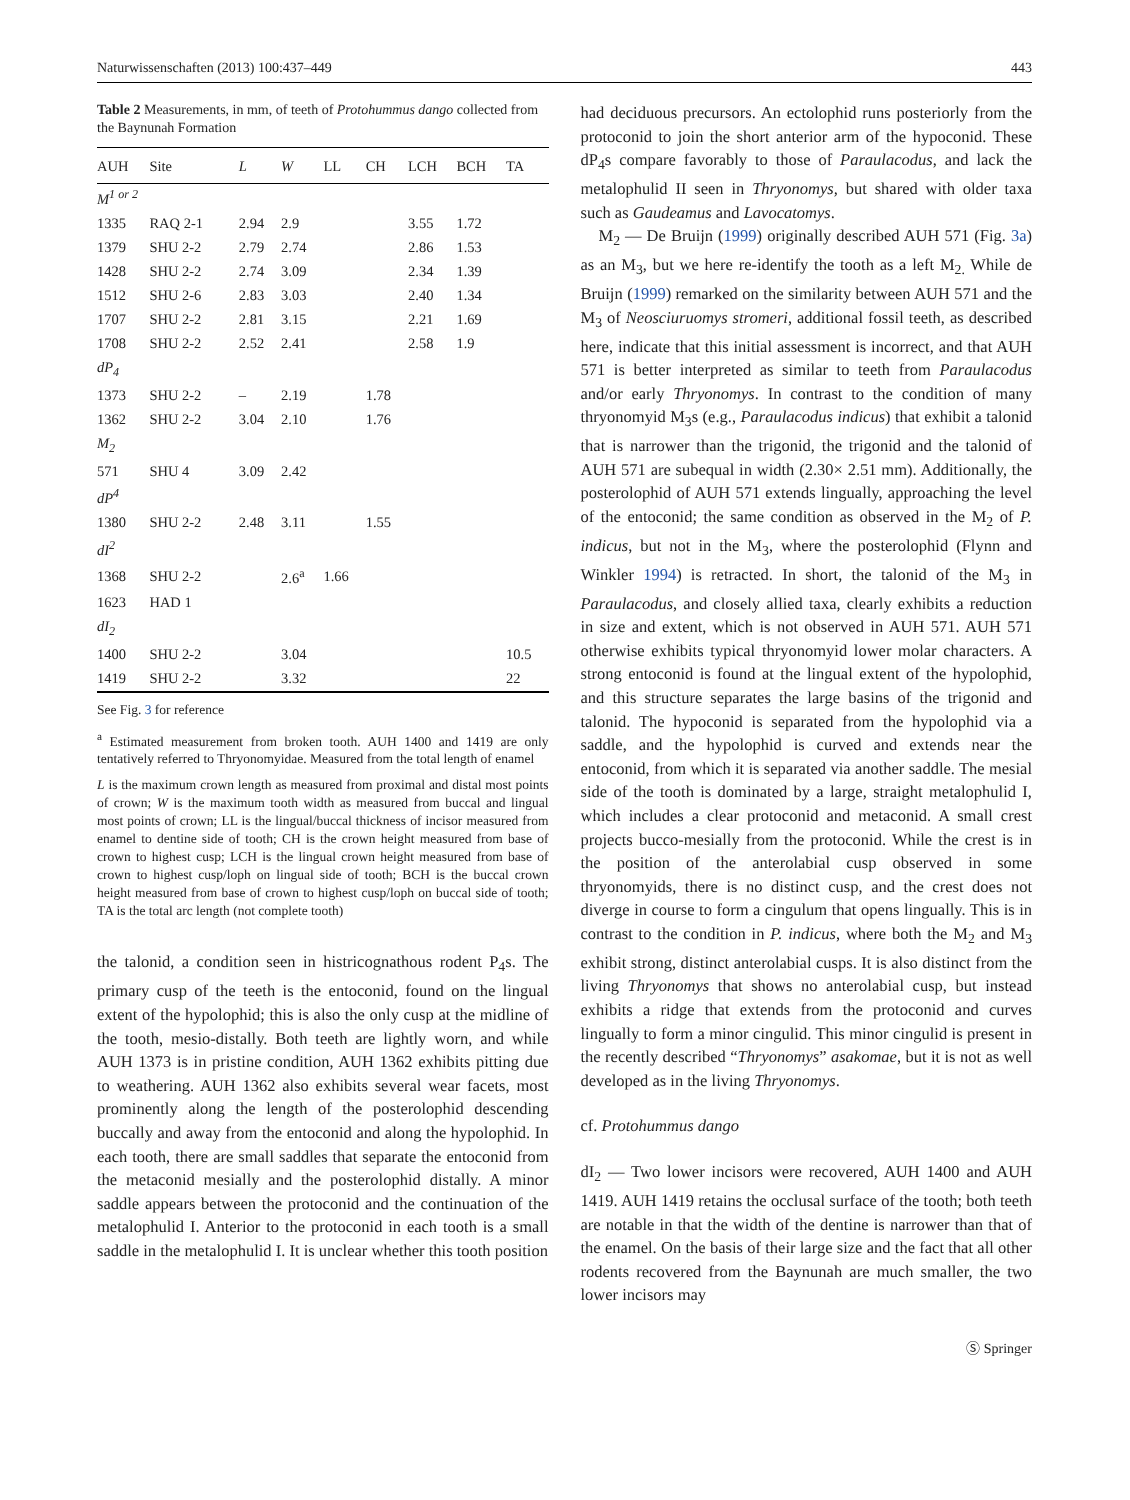Naturwissenschaften (2013) 100:437–449 443
Table 2 Measurements, in mm, of teeth of Protohummus dango collected from the Baynunah Formation
| AUH | Site | L | W | LL | CH | LCH | BCH | TA |
| --- | --- | --- | --- | --- | --- | --- | --- | --- |
| M<sup>1 or 2</sup> | | | | | | | | |
| 1335 | RAQ 2-1 | 2.94 | 2.9 | | | 3.55 | 1.72 | |
| 1379 | SHU 2-2 | 2.79 | 2.74 | | | 2.86 | 1.53 | |
| 1428 | SHU 2-2 | 2.74 | 3.09 | | | 2.34 | 1.39 | |
| 1512 | SHU 2-6 | 2.83 | 3.03 | | | 2.40 | 1.34 | |
| 1707 | SHU 2-2 | 2.81 | 3.15 | | | 2.21 | 1.69 | |
| 1708 | SHU 2-2 | 2.52 | 2.41 | | | 2.58 | 1.9 | |
| dP<sub>4</sub> | | | | | | | | |
| 1373 | SHU 2-2 | – | 2.19 | | 1.78 | | | |
| 1362 | SHU 2-2 | 3.04 | 2.10 | | 1.76 | | | |
| M<sub>2</sub> | | | | | | | | |
| 571 | SHU 4 | 3.09 | 2.42 | | | | | |
| dP<sup>4</sup> | | | | | | | | |
| 1380 | SHU 2-2 | 2.48 | 3.11 | | 1.55 | | | |
| dI<sup>2</sup> | | | | | | | | |
| 1368 | SHU 2-2 | | 2.6<sup>a</sup> | 1.66 | | | | |
| 1623 | HAD 1 | | | | | | | |
| dI<sub>2</sub> | | | | | | | | |
| 1400 | SHU 2-2 | | 3.04 | | | | | 10.5 |
| 1419 | SHU 2-2 | | 3.32 | | | | | 22 |
See Fig. 3 for reference
<sup>a</sup> Estimated measurement from broken tooth. AUH 1400 and 1419 are only tentatively referred to Thryonomyidae. Measured from the total length of enamel
L is the maximum crown length as measured from proximal and distal most points of crown; W is the maximum tooth width as measured from buccal and lingual most points of crown; LL is the lingual/buccal thickness of incisor measured from enamel to dentine side of tooth; CH is the crown height measured from base of crown to highest cusp; LCH is the lingual crown height measured from base of crown to highest cusp/loph on lingual side of tooth; BCH is the buccal crown height measured from base of crown to highest cusp/loph on buccal side of tooth; TA is the total arc length (not complete tooth)
the talonid, a condition seen in histricognathous rodent P<sub>4</sub>s. The primary cusp of the teeth is the entoconid, found on the lingual extent of the hypolophid; this is also the only cusp at the midline of the tooth, mesio-distally. Both teeth are lightly worn, and while AUH 1373 is in pristine condition, AUH 1362 exhibits pitting due to weathering. AUH 1362 also exhibits several wear facets, most prominently along the length of the posterolophid descending buccally and away from the entoconid and along the hypolophid. In each tooth, there are small saddles that separate the entoconid from the metaconid mesially and the posterolophid distally. A minor saddle appears between the protoconid and the continuation of the metalophulid I. Anterior to the protoconid in each tooth is a small saddle in the metalophulid I. It is unclear whether this tooth position
had deciduous precursors. An ectolophid runs posteriorly from the protoconid to join the short anterior arm of the hypoconid. These dP<sub>4</sub>s compare favorably to those of Paraulacodus, and lack the metalophulid II seen in Thryonomys, but shared with older taxa such as Gaudeamus and Lavocatomys.
M<sub>2</sub> — De Bruijn (1999) originally described AUH 571 (Fig. 3a) as an M<sub>3</sub>, but we here re-identify the tooth as a left M<sub>2.</sub> While de Bruijn (1999) remarked on the similarity between AUH 571 and the M<sub>3</sub> of Neosciuruomys stromeri, additional fossil teeth, as described here, indicate that this initial assessment is incorrect, and that AUH 571 is better interpreted as similar to teeth from Paraulacodus and/or early Thryonomys. In contrast to the condition of many thryonomyid M<sub>3</sub>s (e.g., Paraulacodus indicus) that exhibit a talonid that is narrower than the trigonid, the trigonid and the talonid of AUH 571 are subequal in width (2.30× 2.51 mm). Additionally, the posterolophid of AUH 571 extends lingually, approaching the level of the entoconid; the same condition as observed in the M<sub>2</sub> of P. indicus, but not in the M<sub>3</sub>, where the posterolophid (Flynn and Winkler 1994) is retracted. In short, the talonid of the M<sub>3</sub> in Paraulacodus, and closely allied taxa, clearly exhibits a reduction in size and extent, which is not observed in AUH 571. AUH 571 otherwise exhibits typical thryonomyid lower molar characters. A strong entoconid is found at the lingual extent of the hypolophid, and this structure separates the large basins of the trigonid and talonid. The hypoconid is separated from the hypolophid via a saddle, and the hypolophid is curved and extends near the entoconid, from which it is separated via another saddle. The mesial side of the tooth is dominated by a large, straight metalophulid I, which includes a clear protoconid and metaconid. A small crest projects bucco-mesially from the protoconid. While the crest is in the position of the anterolabial cusp observed in some thryonomyids, there is no distinct cusp, and the crest does not diverge in course to form a cingulum that opens lingually. This is in contrast to the condition in P. indicus, where both the M<sub>2</sub> and M<sub>3</sub> exhibit strong, distinct anterolabial cusps. It is also distinct from the living Thryonomys that shows no anterolabial cusp, but instead exhibits a ridge that extends from the protoconid and curves lingually to form a minor cingulid. This minor cingulid is present in the recently described “Thryonomys” asakomae, but it is not as well developed as in the living Thryonomys.
cf. Protohummus dango
dI<sub>2</sub> — Two lower incisors were recovered, AUH 1400 and AUH 1419. AUH 1419 retains the occlusal surface of the tooth; both teeth are notable in that the width of the dentine is narrower than that of the enamel. On the basis of their large size and the fact that all other rodents recovered from the Baynunah are much smaller, the two lower incisors may
Ⓢ Springer